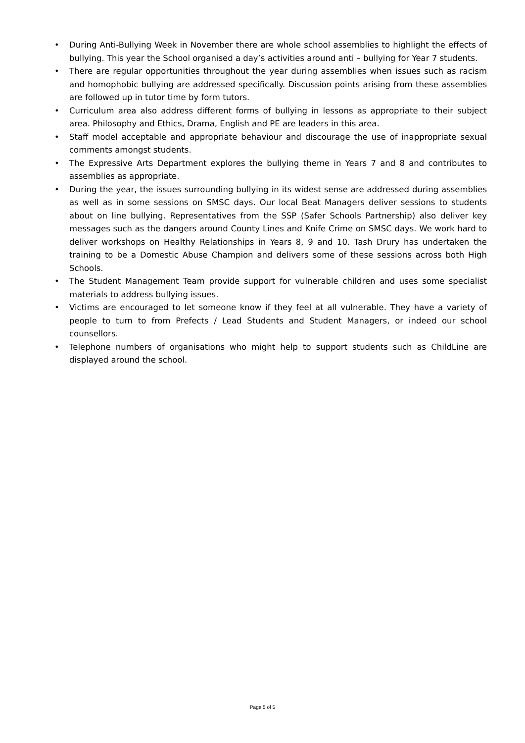• During Anti-Bullying Week in November there are whole school assemblies to highlight the effects of bullying. This year the School organised a day’s activities around anti – bullying for Year 7 students.
• There are regular opportunities throughout the year during assemblies when issues such as racism and homophobic bullying are addressed specifically. Discussion points arising from these assemblies are followed up in tutor time by form tutors.
• Curriculum area also address different forms of bullying in lessons as appropriate to their subject area. Philosophy and Ethics, Drama, English and PE are leaders in this area.
• Staff model acceptable and appropriate behaviour and discourage the use of inappropriate sexual comments amongst students.
• The Expressive Arts Department explores the bullying theme in Years 7 and 8 and contributes to assemblies as appropriate.
• During the year, the issues surrounding bullying in its widest sense are addressed during assemblies as well as in some sessions on SMSC days. Our local Beat Managers deliver sessions to students about on line bullying. Representatives from the SSP (Safer Schools Partnership) also deliver key messages such as the dangers around County Lines and Knife Crime on SMSC days. We work hard to deliver workshops on Healthy Relationships in Years 8, 9 and 10. Tash Drury has undertaken the training to be a Domestic Abuse Champion and delivers some of these sessions across both High Schools.
• The Student Management Team provide support for vulnerable children and uses some specialist materials to address bullying issues.
• Victims are encouraged to let someone know if they feel at all vulnerable. They have a variety of people to turn to from Prefects / Lead Students and Student Managers, or indeed our school counsellors.
• Telephone numbers of organisations who might help to support students such as ChildLine are displayed around the school.
Page 5 of 5